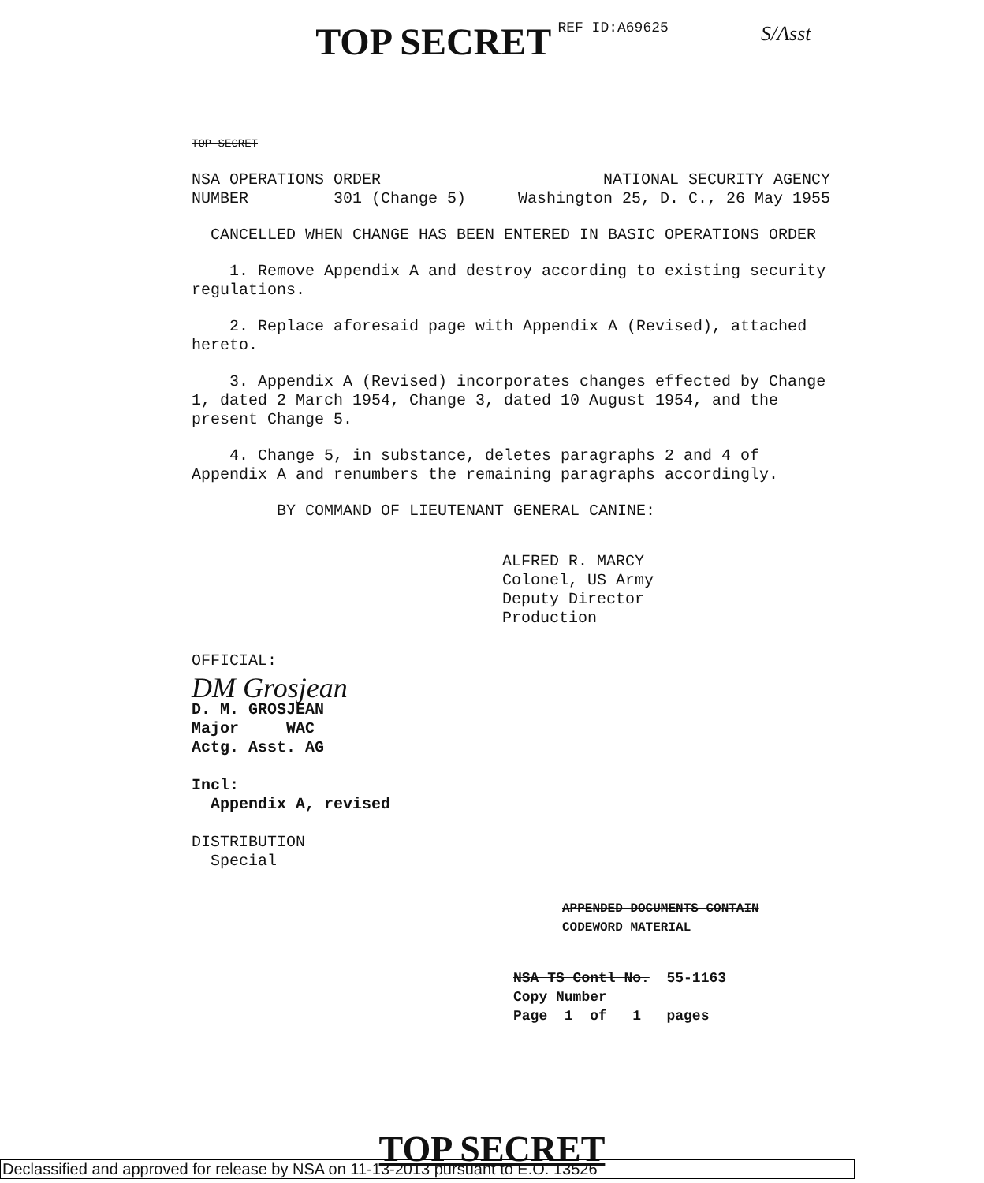TOP SECRET REF ID:A69625
S/Asst
TOP SECRET
NSA OPERATIONS ORDER NATIONAL SECURITY AGENCY
NUMBER 301 (Change 5) Washington 25, D. C., 26 May 1955
CANCELLED WHEN CHANGE HAS BEEN ENTERED IN BASIC OPERATIONS ORDER
1. Remove Appendix A and destroy according to existing security regulations.
2. Replace aforesaid page with Appendix A (Revised), attached hereto.
3. Appendix A (Revised) incorporates changes effected by Change 1, dated 2 March 1954, Change 3, dated 10 August 1954, and the present Change 5.
4. Change 5, in substance, deletes paragraphs 2 and 4 of Appendix A and renumbers the remaining paragraphs accordingly.
BY COMMAND OF LIEUTENANT GENERAL CANINE:
ALFRED R. MARCY
Colonel, US Army
Deputy Director
Production
OFFICIAL:
DM Grosjean
D. M. GROSJEAN
Major WAC
Actg. Asst. AG
Incl:
Appendix A, revised
DISTRIBUTION
Special
APPENDED DOCUMENTS CONTAIN
CODEWORD MATERIAL
NSA TS Contl No. 55-1163
Copy Number
Page 1 of 1 pages
TOP SECRET
Declassified and approved for release by NSA on 11-13-2013 pursuant to E.O. 13526